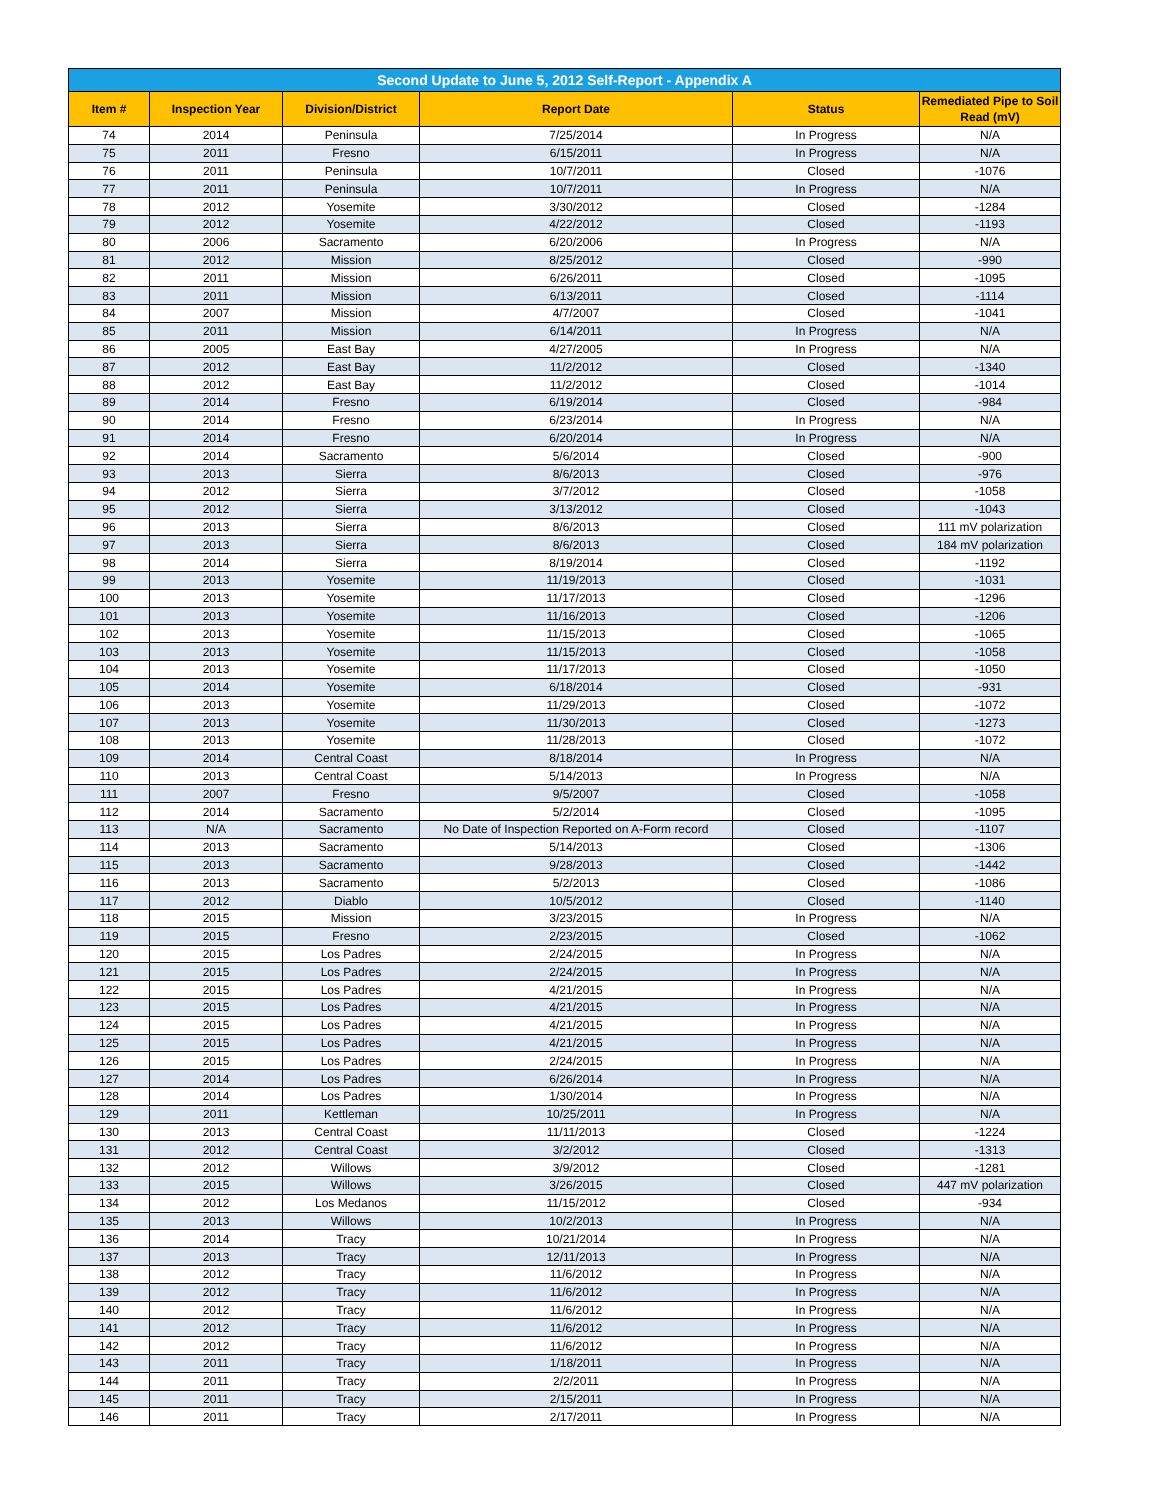| Second Update to June 5, 2012 Self-Report - Appendix A | | | | | |
| --- | --- | --- | --- | --- | --- |
| Item # | Inspection Year | Division/District | Report Date | Status | Remediated Pipe to Soil Read (mV) |
| 74 | 2014 | Peninsula | 7/25/2014 | In Progress | N/A |
| 75 | 2011 | Fresno | 6/15/2011 | In Progress | N/A |
| 76 | 2011 | Peninsula | 10/7/2011 | Closed | -1076 |
| 77 | 2011 | Peninsula | 10/7/2011 | In Progress | N/A |
| 78 | 2012 | Yosemite | 3/30/2012 | Closed | -1284 |
| 79 | 2012 | Yosemite | 4/22/2012 | Closed | -1193 |
| 80 | 2006 | Sacramento | 6/20/2006 | In Progress | N/A |
| 81 | 2012 | Mission | 8/25/2012 | Closed | -990 |
| 82 | 2011 | Mission | 6/26/2011 | Closed | -1095 |
| 83 | 2011 | Mission | 6/13/2011 | Closed | -1114 |
| 84 | 2007 | Mission | 4/7/2007 | Closed | -1041 |
| 85 | 2011 | Mission | 6/14/2011 | In Progress | N/A |
| 86 | 2005 | East Bay | 4/27/2005 | In Progress | N/A |
| 87 | 2012 | East Bay | 11/2/2012 | Closed | -1340 |
| 88 | 2012 | East Bay | 11/2/2012 | Closed | -1014 |
| 89 | 2014 | Fresno | 6/19/2014 | Closed | -984 |
| 90 | 2014 | Fresno | 6/23/2014 | In Progress | N/A |
| 91 | 2014 | Fresno | 6/20/2014 | In Progress | N/A |
| 92 | 2014 | Sacramento | 5/6/2014 | Closed | -900 |
| 93 | 2013 | Sierra | 8/6/2013 | Closed | -976 |
| 94 | 2012 | Sierra | 3/7/2012 | Closed | -1058 |
| 95 | 2012 | Sierra | 3/13/2012 | Closed | -1043 |
| 96 | 2013 | Sierra | 8/6/2013 | Closed | 111 mV polarization |
| 97 | 2013 | Sierra | 8/6/2013 | Closed | 184 mV polarization |
| 98 | 2014 | Sierra | 8/19/2014 | Closed | -1192 |
| 99 | 2013 | Yosemite | 11/19/2013 | Closed | -1031 |
| 100 | 2013 | Yosemite | 11/17/2013 | Closed | -1296 |
| 101 | 2013 | Yosemite | 11/16/2013 | Closed | -1206 |
| 102 | 2013 | Yosemite | 11/15/2013 | Closed | -1065 |
| 103 | 2013 | Yosemite | 11/15/2013 | Closed | -1058 |
| 104 | 2013 | Yosemite | 11/17/2013 | Closed | -1050 |
| 105 | 2014 | Yosemite | 6/18/2014 | Closed | -931 |
| 106 | 2013 | Yosemite | 11/29/2013 | Closed | -1072 |
| 107 | 2013 | Yosemite | 11/30/2013 | Closed | -1273 |
| 108 | 2013 | Yosemite | 11/28/2013 | Closed | -1072 |
| 109 | 2014 | Central Coast | 8/18/2014 | In Progress | N/A |
| 110 | 2013 | Central Coast | 5/14/2013 | In Progress | N/A |
| 111 | 2007 | Fresno | 9/5/2007 | Closed | -1058 |
| 112 | 2014 | Sacramento | 5/2/2014 | Closed | -1095 |
| 113 | N/A | Sacramento | No Date of Inspection Reported on A-Form record | Closed | -1107 |
| 114 | 2013 | Sacramento | 5/14/2013 | Closed | -1306 |
| 115 | 2013 | Sacramento | 9/28/2013 | Closed | -1442 |
| 116 | 2013 | Sacramento | 5/2/2013 | Closed | -1086 |
| 117 | 2012 | Diablo | 10/5/2012 | Closed | -1140 |
| 118 | 2015 | Mission | 3/23/2015 | In Progress | N/A |
| 119 | 2015 | Fresno | 2/23/2015 | Closed | -1062 |
| 120 | 2015 | Los Padres | 2/24/2015 | In Progress | N/A |
| 121 | 2015 | Los Padres | 2/24/2015 | In Progress | N/A |
| 122 | 2015 | Los Padres | 4/21/2015 | In Progress | N/A |
| 123 | 2015 | Los Padres | 4/21/2015 | In Progress | N/A |
| 124 | 2015 | Los Padres | 4/21/2015 | In Progress | N/A |
| 125 | 2015 | Los Padres | 4/21/2015 | In Progress | N/A |
| 126 | 2015 | Los Padres | 2/24/2015 | In Progress | N/A |
| 127 | 2014 | Los Padres | 6/26/2014 | In Progress | N/A |
| 128 | 2014 | Los Padres | 1/30/2014 | In Progress | N/A |
| 129 | 2011 | Kettleman | 10/25/2011 | In Progress | N/A |
| 130 | 2013 | Central Coast | 11/11/2013 | Closed | -1224 |
| 131 | 2012 | Central Coast | 3/2/2012 | Closed | -1313 |
| 132 | 2012 | Willows | 3/9/2012 | Closed | -1281 |
| 133 | 2015 | Willows | 3/26/2015 | Closed | 447 mV polarization |
| 134 | 2012 | Los Medanos | 11/15/2012 | Closed | -934 |
| 135 | 2013 | Willows | 10/2/2013 | In Progress | N/A |
| 136 | 2014 | Tracy | 10/21/2014 | In Progress | N/A |
| 137 | 2013 | Tracy | 12/11/2013 | In Progress | N/A |
| 138 | 2012 | Tracy | 11/6/2012 | In Progress | N/A |
| 139 | 2012 | Tracy | 11/6/2012 | In Progress | N/A |
| 140 | 2012 | Tracy | 11/6/2012 | In Progress | N/A |
| 141 | 2012 | Tracy | 11/6/2012 | In Progress | N/A |
| 142 | 2012 | Tracy | 11/6/2012 | In Progress | N/A |
| 143 | 2011 | Tracy | 1/18/2011 | In Progress | N/A |
| 144 | 2011 | Tracy | 2/2/2011 | In Progress | N/A |
| 145 | 2011 | Tracy | 2/15/2011 | In Progress | N/A |
| 146 | 2011 | Tracy | 2/17/2011 | In Progress | N/A |